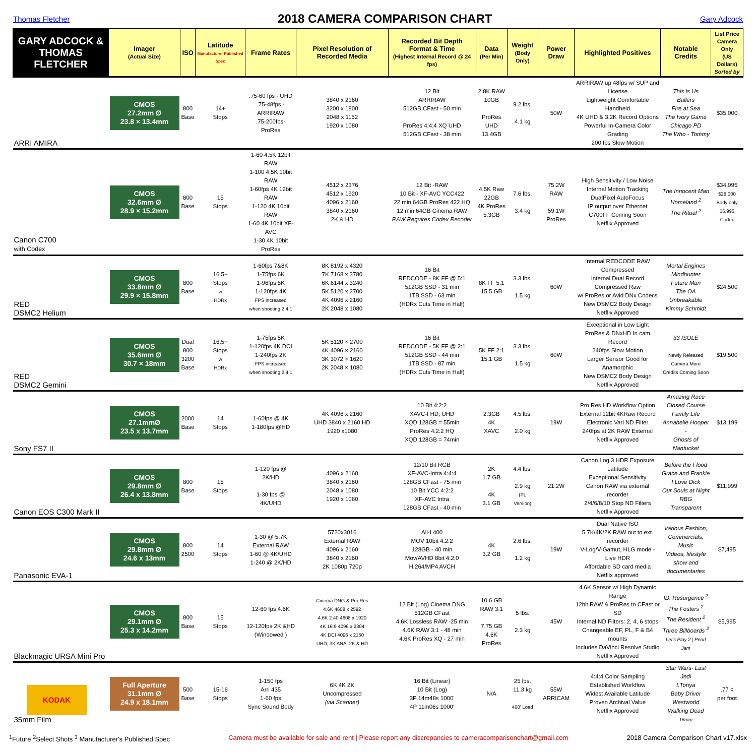Thomas Fletcher
2018 CAMERA COMPARISON CHART
Gary Adcock
| GARY ADCOCK & THOMAS FLETCHER | Imager (Actual Size) | ISO | Latitude Manufacturer Published Spec | Frame Rates | Pixel Resolution of Recorded Media | Recorded Bit Depth Format & Time (Highest Internal Record @ 24 fps) | Data (Per Min) | Weight (Body Only) | Power Draw | Highlighted Positives | Notable Credits | List Price Camera Only (US Dollars) Sorted by |
| --- | --- | --- | --- | --- | --- | --- | --- | --- | --- | --- | --- | --- |
| ARRI AMIRA | CMOS 27.2mm Ø 23.8 × 13.4mm | 800 Base | 14+ Stops | .75-60 fps - UHD .75-48fps - ARRIRAW .75-200fps- ProRes | 3840 x 2160 3200 x 1800 2048 x 1152 1920 x 1080 | 12 Bit ARRIRAW 512GB CFast - 50 min ProRes 4:4:4 XQ UHD 512GB CFast - 38 min | 2.8K RAW 10GB ProRes UHD 13.4GB | 9.2 lbs. 4.1 kg | 50W | ARRIRAW up 48fps w/ SUP and License Lightweight Comfortable Handheld 4K UHD & 3.2K Record Options Powerful In-Camera Color Grading 200 fps Slow Motion | This is Us Ballers Fire at Sea The Ivory Game Chicago PD The Who - Tommy | $35,000 |
| Canon C700 with Codex | CMOS 32.6mm Ø 28.9 × 15.2mm | 800 Base | 15 Stops | 1-60 4.5K 12bit RAW 1-100 4.5K 10bit RAW 1-60fps 4K 12bit RAW 1-120 4K 10bit RAW 1-60 4K 10bit XF-AVC 1-30 4K 10bit ProRes | 4512 x 2376 4512 x 1920 4096 x 2160 3840 x 2160 2K & HD | 12 Bit -RAW 10 Bit - XF-AVC YCC422 22 min 64GB ProRes 422 HQ 12 min 64GB Cinema RAW RAW Requires Codex Recoder | 4.5K Raw 22GB 4K ProRes 5.3GB | 7.6 lbs. 3.4 kg | 75.2W RAW 59.1W ProRes | High Sensitivity / Low Noise Internal Motion Tracking DualPixel AutoFocus IP output over Ethernet C700FF Coming Soon Netflix Approved | The Innocent Man Homeland <sup>2</sup> The Ritual <sup>2</sup> | $34,995 $28,000 Body only $6,995 Codex |
| RED DSMC2 Helium | CMOS 33.8mm Ø 29.9 × 15.8mm | 800 Base | 16.5+ Stops w HDRx | 1-60fps 7&8K 1-75fps 6K 1-96fps 5K 1-120fps 4K FPS increased when shooting 2.4:1 | 8K 8192 x 4320 7K 7168 x 3780 6K 6144 x 3240 5K 5120 x 2700 4K 4096 x 2160 2K 2048 x 1080 | 16 Bit REDCODE - 8K FF @ 5:1 512GB SSD - 31 min 1TB SSD - 63 min (HDRx Cuts Time in Half) | 8K FF 5:1 15.5 GB | 3.3 lbs. 1.5 kg | 60W | Internal REDCODE RAW Compressed Internal Dual Record Compressed Raw w/ ProRes or Avid DNx Codecs New DSMC2 Body Design Netflix Approved | Mortal Engines Mindhunter Future Man The OA Unbreakable Kimmy Schmidt | $24,500 |
| RED DSMC2 Gemini | CMOS 35.6mm Ø 30.7 × 18mm | Dual 800 3200 Base | 16.5+ Stops w HDRx | 1-75fps 5K 1-120fps 4K DCI 1-240fps 2K FPS increased when shooting 2.4:1 | 5K 5120 × 2700 4K 4096 × 2160 3K 3072 × 1620 2K 2048 × 1080 | 16 Bit REDCODE - 5K FF @ 2:1 512GB SSD - 44 min 1TB SSD - 87 min (HDRx Cuts Time in Half) | 5K FF 2:1 15.1 GB | 3.3 lbs. 1.5 kg | 60W | Exceptional in Low Light ProRes & DNxHD In cam Record 240fps Slow Motion Larger Sensor Good for Anamorphic New DSMC2 Body Design Netflix Approved | 33 ISOLE Newly Released Camera More Credits Coming Soon | $19,500 |
| Sony FS7 II | CMOS 27.1mmØ 23.5 x 13.7mm | 2000 Base | 14 Stops | 1-60fps @ 4K 1-180fps @HD | 4K 4096 x 2160 UHD 3840 x 2160 HD 1920 x1080 | 10 Bit 4:2:2 XAVC-I HD, UHD XQD 128GB = 55min ProRes 4:2:2 HQ XQD 128GB = 74min | 2.3GB 4K XAVC | 4.5 lbs. 2.0 kg | 19W | Pro Res HD Workflow Option External 12bit 4KRaw Record Electronic Vari ND Filter 240fps at 2K RAW External Netflix Approved | Amazing Race Closed Course Family Life Annabelle Hooper - Ghosts of Nantucket | $13,199 |
| Canon EOS C300 Mark II | CMOS 29.8mm Ø 26.4 x 13.8mm | 800 Base | 15 Stops | 1-120 fps @ 2K/HD 1-30 fps @ 4K/UHD | 4096 x 2160 3840 x 2160 2048 x 1080 1920 x 1080 | 12/10 Bit RGB XF-AVC-Intra 4:4:4 128GB CFast - 75 min 10 Bit YCC 4:2:2 XF-AVC Intra 128GB CFast - 40 min | 2K 1.7 GB 4K 3.1 GB | 4.4 lbs. 2.9 kg (PL Version) | 21.2W | Canon Log 3 HDR Exposure Latitude Exceptional Sensitivity Canon RAW via external recorder 2/4/6/8/10 Stop ND Filters Netflix Approved | Before the Flood Grace and Frankie I Love Dick Our Souls at Night RBG Transparent | $11,999 |
| Panasonic EVA-1 | CMOS 29.8mm Ø 24.6 x 13mm | 800 2500 | 14 Stops | 1-30 @ 5.7K External RAW 1-60 @ 4K/UHD 1-240 @ 2K/HD | 5720x3016 External RAW 4096 x 2160 3840 x 2160 2K 1080p 720p | All-I 400 MOV 10bit 4:2:2 128GB - 40 min Mov/AVHD 8bit 4:2:0 H.264/MP4 AVCH | 4K 3.2 GB | 2.6 lbs. 1.2 kg | 19W | Dual Native ISO 5.7K/4K/2K RAW out to ext. recorder V-Log/V-Gamut, HLG mode - Live HDR Affordable SD card media Netflix approved | Various Fashion, Commercials, Music Videos, lifestyle show and documentaries | $7,495 |
| Blackmagic URSA Mini Pro | CMOS 29.1mm Ø 25.3 x 14.2mm | 800 Base | 15 Stops | 12-60 fps 4.6K 12-120fps 2K &HD (Windowed ) | Cinema DNG & Pro Res 4.6K 4608 x 2592 4.6K 2.40 4608 x 1920 4K 16:9 4096 x 2304 4K DCI 4096 x 2160 UHD, 3K ANA. 2K & HD | 12 Bit (Log) Cinema DNG 512GB CFast 4.6K Lossless RAW -25 min 4.6K RAW 3:1 - 48 min 4.6K ProRes XQ - 27 min | 10.6 GB RAW 3:1 7.75 GB 4.6K ProRes | 5 lbs. 2.3 kg | 45W | 4.6K Sensor w/ High Dynamic Range 12bit RAW & ProRes to CFast or SD Internal ND Filters: 2, 4, 6 stops Changeable EF, PL, F & B4 mounts Includes DaVinci Resolve Studio Netflix Approved | ID: Resurgence <sup>2</sup> The Fosters <sup>2</sup> The Resident <sup>2</sup> Three Billboards <sup>2</sup> Let's Play 2 / Pearl Jam | $5,995 |
| KODAK 35mm Film | Full Aperture 31.1mm Ø 24.9 x 18.1mm | 500 Base | 15-16 Stops | 1-150 fps Arri 435 1-60 fps Sync Sound Body | 6K 4K 2K Uncompressed (via Scanner) | 16 Bit (Linear) 10 Bit (Log) 3P 14m48s 1000' 4P 11m06s 1000' | N/A | 25 lbs. 11.3 kg 400' Load | 55W ARRICAM | 4:4:4 Color Sampling Established Workflow Widest Available Latitude Proven Archival Value Netflix Approved | Star Wars- Last Jedi I.Tonya Baby Driver Westworld Walking Dead 16mm | .77 ¢ per foot |
<sup>1</sup> Future <sup>2</sup>Select Shots <sup>3</sup> Manufacturer's Published Spec Camera must be available for sale and rent | Please report any discrepancies to cameracomparisonchart@gmail.com 2018 Camera Comparison Chart v17.xlsx